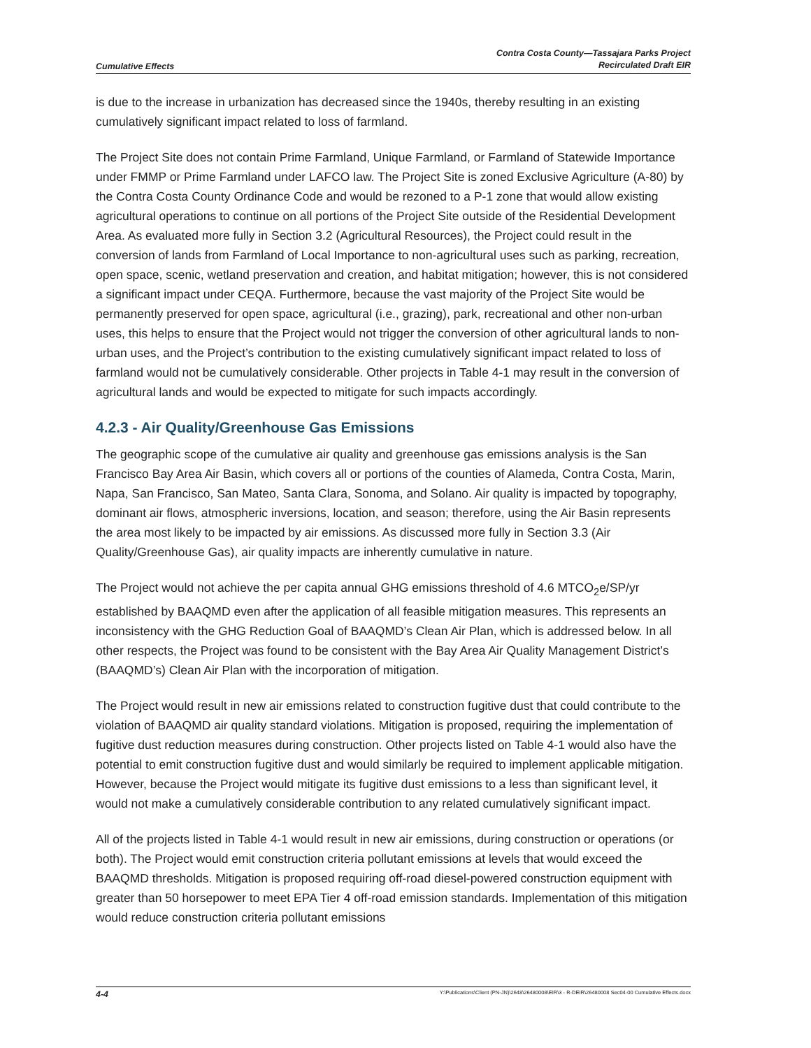Cumulative Effects Contra Costa County—Tassajara Parks Project
Recirculated Draft EIR
is due to the increase in urbanization has decreased since the 1940s, thereby resulting in an existing cumulatively significant impact related to loss of farmland.
The Project Site does not contain Prime Farmland, Unique Farmland, or Farmland of Statewide Importance under FMMP or Prime Farmland under LAFCO law. The Project Site is zoned Exclusive Agriculture (A-80) by the Contra Costa County Ordinance Code and would be rezoned to a P-1 zone that would allow existing agricultural operations to continue on all portions of the Project Site outside of the Residential Development Area. As evaluated more fully in Section 3.2 (Agricultural Resources), the Project could result in the conversion of lands from Farmland of Local Importance to non-agricultural uses such as parking, recreation, open space, scenic, wetland preservation and creation, and habitat mitigation; however, this is not considered a significant impact under CEQA. Furthermore, because the vast majority of the Project Site would be permanently preserved for open space, agricultural (i.e., grazing), park, recreational and other non-urban uses, this helps to ensure that the Project would not trigger the conversion of other agricultural lands to non-urban uses, and the Project’s contribution to the existing cumulatively significant impact related to loss of farmland would not be cumulatively considerable. Other projects in Table 4-1 may result in the conversion of agricultural lands and would be expected to mitigate for such impacts accordingly.
4.2.3 - Air Quality/Greenhouse Gas Emissions
The geographic scope of the cumulative air quality and greenhouse gas emissions analysis is the San Francisco Bay Area Air Basin, which covers all or portions of the counties of Alameda, Contra Costa, Marin, Napa, San Francisco, San Mateo, Santa Clara, Sonoma, and Solano. Air quality is impacted by topography, dominant air flows, atmospheric inversions, location, and season; therefore, using the Air Basin represents the area most likely to be impacted by air emissions. As discussed more fully in Section 3.3 (Air Quality/Greenhouse Gas), air quality impacts are inherently cumulative in nature.
The Project would not achieve the per capita annual GHG emissions threshold of 4.6 MTCO<sub>2</sub>e/SP/yr established by BAAQMD even after the application of all feasible mitigation measures. This represents an inconsistency with the GHG Reduction Goal of BAAQMD’s Clean Air Plan, which is addressed below. In all other respects, the Project was found to be consistent with the Bay Area Air Quality Management District’s (BAAQMD’s) Clean Air Plan with the incorporation of mitigation.
The Project would result in new air emissions related to construction fugitive dust that could contribute to the violation of BAAQMD air quality standard violations. Mitigation is proposed, requiring the implementation of fugitive dust reduction measures during construction. Other projects listed on Table 4-1 would also have the potential to emit construction fugitive dust and would similarly be required to implement applicable mitigation. However, because the Project would mitigate its fugitive dust emissions to a less than significant level, it would not make a cumulatively considerable contribution to any related cumulatively significant impact.
All of the projects listed in Table 4-1 would result in new air emissions, during construction or operations (or both). The Project would emit construction criteria pollutant emissions at levels that would exceed the BAAQMD thresholds. Mitigation is proposed requiring off-road diesel-powered construction equipment with greater than 50 horsepower to meet EPA Tier 4 off-road emission standards. Implementation of this mitigation would reduce construction criteria pollutant emissions
4-4 Y:\Publications\Client (PN-JN)\2648\26480008\EIR\3 - R-DEIR\26480008 Sec04-00 Cumulative Effects.docx